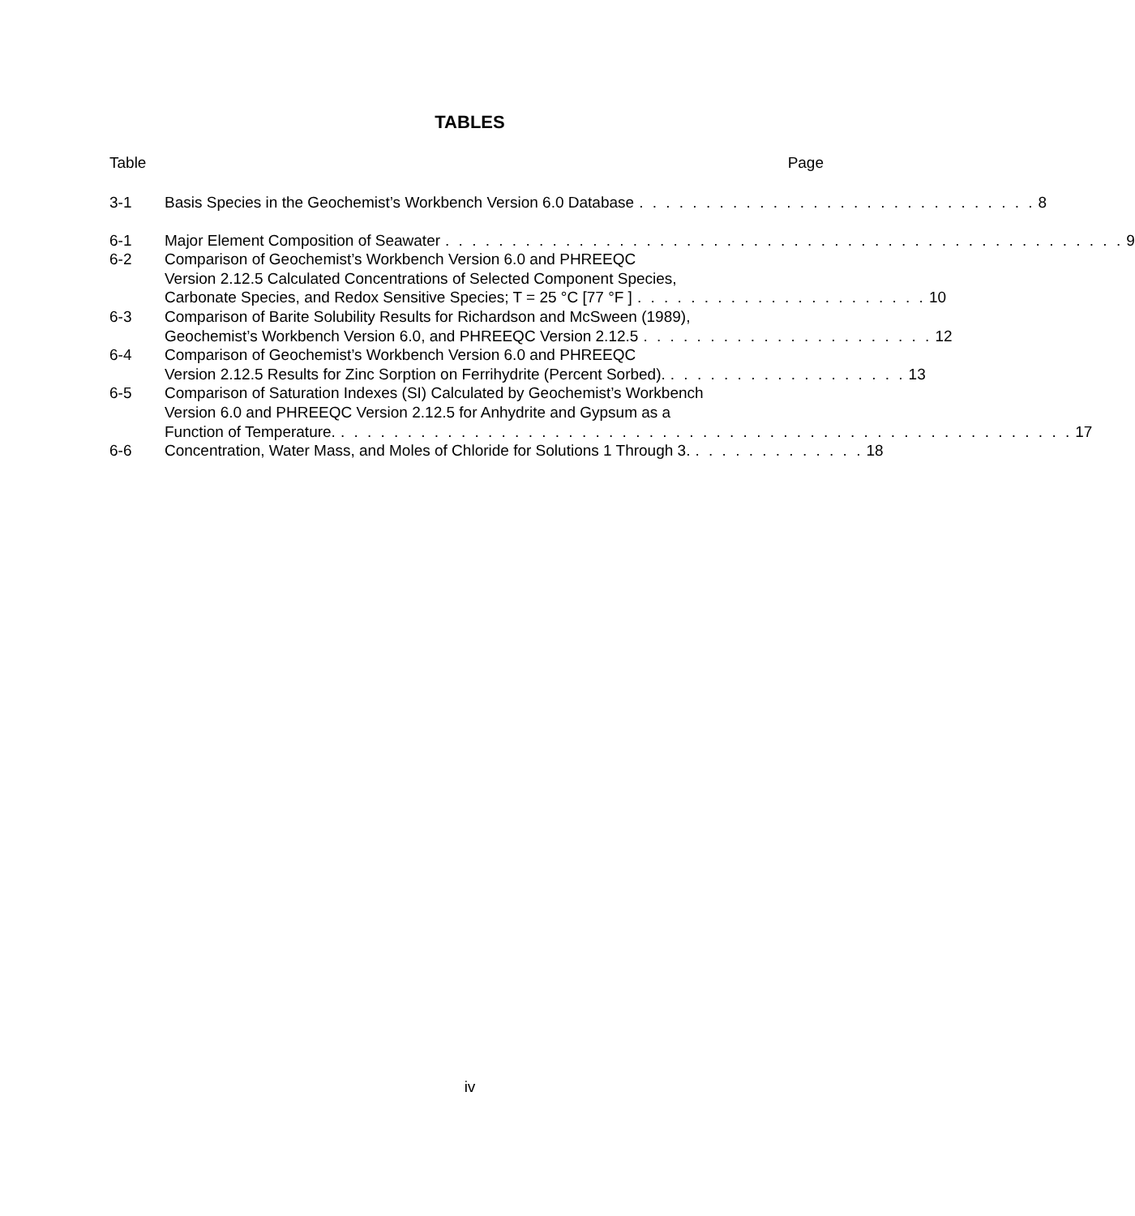TABLES
Table Page
3-1 Basis Species in the Geochemist’s Workbench Version 6.0 Database. . . . . . . . . . . . . . . . . . . . . . . . . . . . . . 8
6-1 Major Element Composition of Seawater. . . . . . . . . . . . . . . . . . . . . . . . . . . . . . . . . . . . . . . . . . . . . . . . . . . 9
6-2 Comparison of Geochemist’s Workbench Version 6.0 and PHREEQC
Version 2.12.5 Calculated Concentrations of Selected Component Species,
Carbonate Species, and Redox Sensitive Species; T = 25 °C [77 °F ]. . . . . . . . . . . . . . . . . . . . . . 10
6-3 Comparison of Barite Solubility Results for Richardson and McSween (1989),
Geochemist’s Workbench Version 6.0, and PHREEQC Version 2.12.5. . . . . . . . . . . . . . . . . . . . . . 12
6-4 Comparison of Geochemist’s Workbench Version 6.0 and PHREEQC
Version 2.12.5 Results for Zinc Sorption on Ferrihydrite (Percent Sorbed).. . . . . . . . . . . . . . . . . . 13
6-5 Comparison of Saturation Indexes (SI) Calculated by Geochemist’s Workbench
Version 6.0 and PHREEQC Version 2.12.5 for Anhydrite and Gypsum as a
Function of Temperature.. . . . . . . . . . . . . . . . . . . . . . . . . . . . . . . . . . . . . . . . . . . . . . . . . . . . . . . 17
6-6 Concentration, Water Mass, and Moles of Chloride for Solutions 1 Through 3.. . . . . . . . . . . . . 18
iv